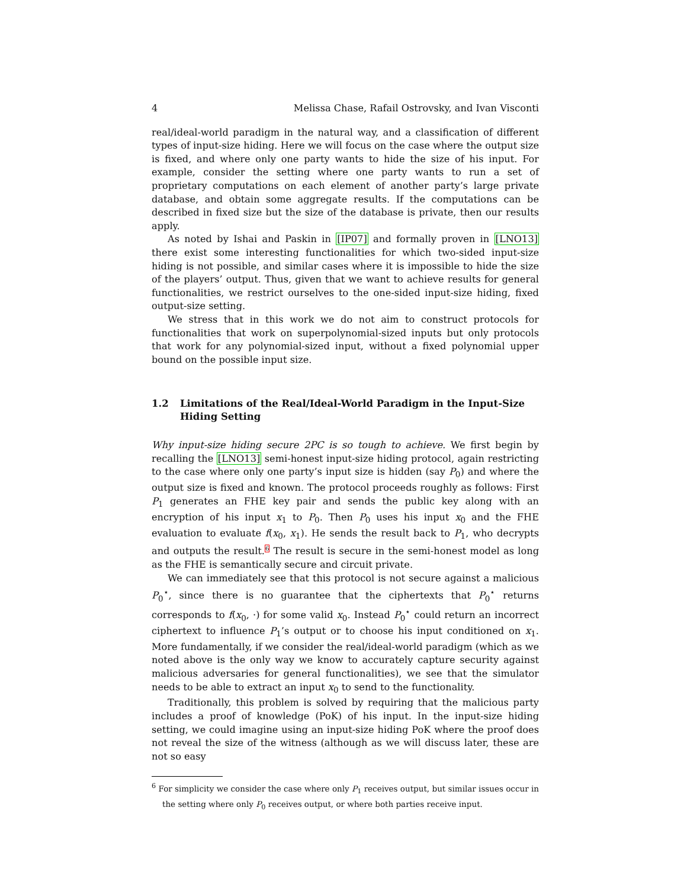4 Melissa Chase, Rafail Ostrovsky, and Ivan Visconti
real/ideal-world paradigm in the natural way, and a classification of different types of input-size hiding. Here we will focus on the case where the output size is fixed, and where only one party wants to hide the size of his input. For example, consider the setting where one party wants to run a set of proprietary computations on each element of another party’s large private database, and obtain some aggregate results. If the computations can be described in fixed size but the size of the database is private, then our results apply.
As noted by Ishai and Paskin in [IP07] and formally proven in [LNO13] there exist some interesting functionalities for which two-sided input-size hiding is not possible, and similar cases where it is impossible to hide the size of the players’ output. Thus, given that we want to achieve results for general functionalities, we restrict ourselves to the one-sided input-size hiding, fixed output-size setting.
We stress that in this work we do not aim to construct protocols for functionalities that work on superpolynomial-sized inputs but only protocols that work for any polynomial-sized input, without a fixed polynomial upper bound on the possible input size.
1.2 Limitations of the Real/Ideal-World Paradigm in the Input-Size Hiding Setting
Why input-size hiding secure 2PC is so tough to achieve. We first begin by recalling the [LNO13] semi-honest input-size hiding protocol, again restricting to the case where only one party’s input size is hidden (say P<sub>0</sub>) and where the output size is fixed and known. The protocol proceeds roughly as follows: First P<sub>1</sub> generates an FHE key pair and sends the public key along with an encryption of his input x<sub>1</sub> to P<sub>0</sub>. Then P<sub>0</sub> uses his input x<sub>0</sub> and the FHE evaluation to evaluate f(x<sub>0</sub>, x<sub>1</sub>). He sends the result back to P<sub>1</sub>, who decrypts and outputs the result.6 The result is secure in the semi-honest model as long as the FHE is semantically secure and circuit private.
We can immediately see that this protocol is not secure against a malicious P<sub>0</sub><sup>⋆</sup>, since there is no guarantee that the ciphertexts that P<sub>0</sub><sup>⋆</sup> returns corresponds to f(x<sub>0</sub>, ·) for some valid x<sub>0</sub>. Instead P<sub>0</sub><sup>⋆</sup> could return an incorrect ciphertext to influence P<sub>1</sub>’s output or to choose his input conditioned on x<sub>1</sub>. More fundamentally, if we consider the real/ideal-world paradigm (which as we noted above is the only way we know to accurately capture security against malicious adversaries for general functionalities), we see that the simulator needs to be able to extract an input x<sub>0</sub> to send to the functionality.
Traditionally, this problem is solved by requiring that the malicious party includes a proof of knowledge (PoK) of his input. In the input-size hiding setting, we could imagine using an input-size hiding PoK where the proof does not reveal the size of the witness (although as we will discuss later, these are not so easy
<sup>6</sup> For simplicity we consider the case where only P<sub>1</sub> receives output, but similar issues occur in the setting where only P<sub>0</sub> receives output, or where both parties receive input.